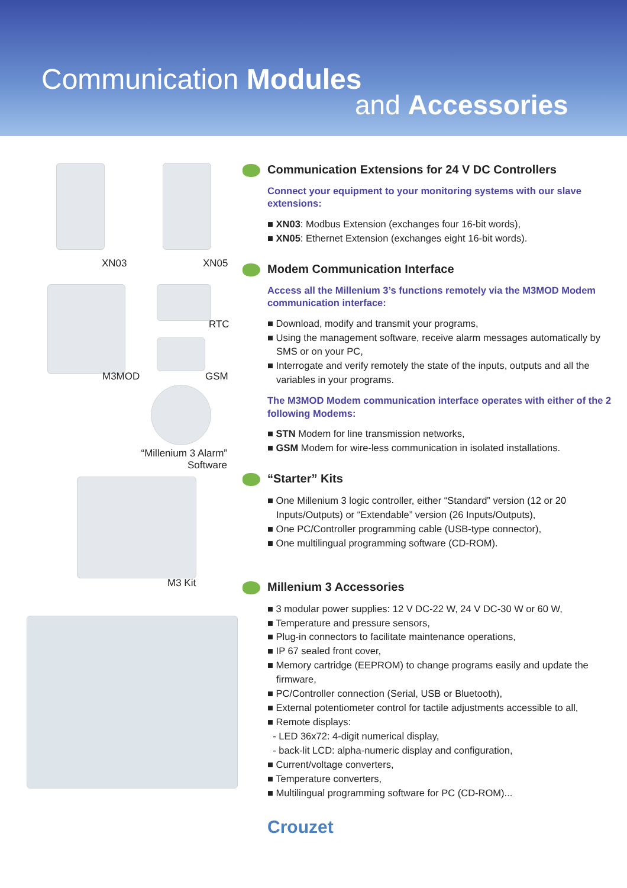Communication Modules
and Accessories
XN03 XN05
RTC
M3MOD GSM
“Millenium 3 Alarm” Software
M3 Kit
Communication Extensions for 24 V DC Controllers
Connect your equipment to your monitoring systems with our slave extensions:
■ XN03: Modbus Extension (exchanges four 16-bit words),
■ XN05: Ethernet Extension (exchanges eight 16-bit words).
Modem Communication Interface
Access all the Millenium 3’s functions remotely via the M3MOD Modem communication interface:
■ Download, modify and transmit your programs,
■ Using the management software, receive alarm messages automatically by SMS or on your PC,
■ Interrogate and verify remotely the state of the inputs, outputs and all the variables in your programs.
The M3MOD Modem communication interface operates with either of the 2 following Modems:
■ STN Modem for line transmission networks,
■ GSM Modem for wire-less communication in isolated installations.
“Starter” Kits
■ One Millenium 3 logic controller, either “Standard” version (12 or 20 Inputs/Outputs) or “Extendable” version (26 Inputs/Outputs),
■ One PC/Controller programming cable (USB-type connector),
■ One multilingual programming software (CD-ROM).
Millenium 3 Accessories
■ 3 modular power supplies: 12 V DC-22 W, 24 V DC-30 W or 60 W,
■ Temperature and pressure sensors,
■ Plug-in connectors to facilitate maintenance operations,
■ IP 67 sealed front cover,
■ Memory cartridge (EEPROM) to change programs easily and update the firmware,
■ PC/Controller connection (Serial, USB or Bluetooth),
■ External potentiometer control for tactile adjustments accessible to all,
■ Remote displays:
- LED 36x72: 4-digit numerical display,
- back-lit LCD: alpha-numeric display and configuration,
■ Current/voltage converters,
■ Temperature converters,
■ Multilingual programming software for PC (CD-ROM)...
Crouzet